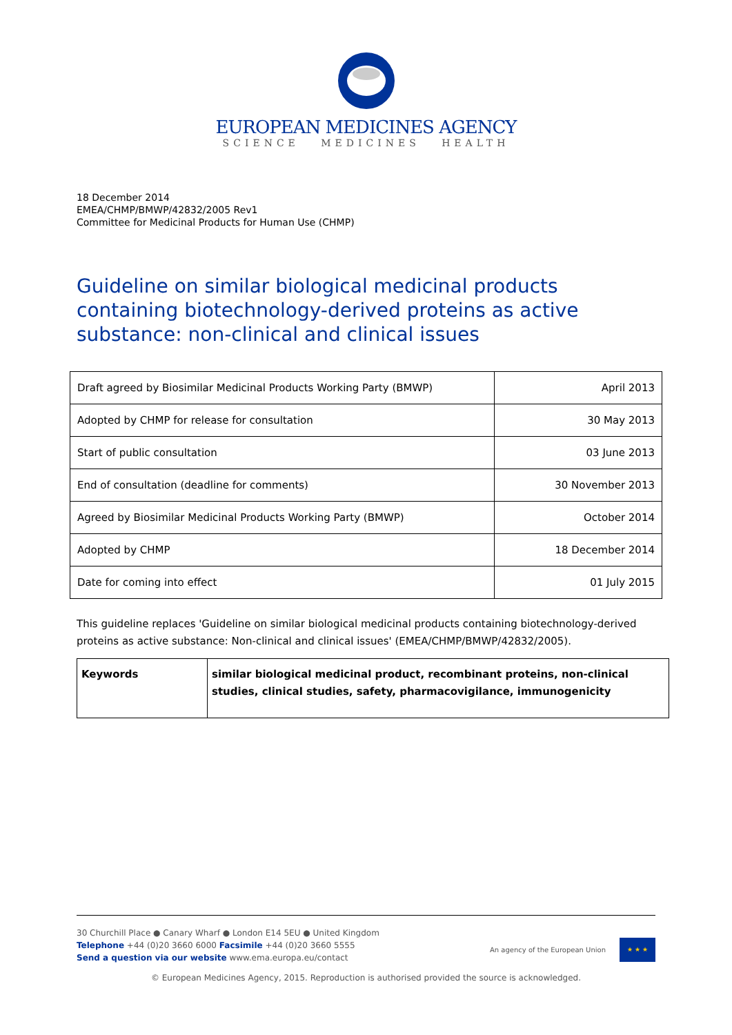EUROPEAN MEDICINES AGENCY
SCIENCE MEDICINES HEALTH
18 December 2014
EMEA/CHMP/BMWP/42832/2005 Rev1
Committee for Medicinal Products for Human Use (CHMP)
Guideline on similar biological medicinal products containing biotechnology-derived proteins as active substance: non-clinical and clinical issues
| Draft agreed by Biosimilar Medicinal Products Working Party (BMWP) | April 2013 |
| Adopted by CHMP for release for consultation | 30 May 2013 |
| Start of public consultation | 03 June 2013 |
| End of consultation (deadline for comments) | 30 November 2013 |
| Agreed by Biosimilar Medicinal Products Working Party (BMWP) | October 2014 |
| Adopted by CHMP | 18 December 2014 |
| Date for coming into effect | 01 July 2015 |
This guideline replaces 'Guideline on similar biological medicinal products containing biotechnology-derived proteins as active substance: Non-clinical and clinical issues' (EMEA/CHMP/BMWP/42832/2005).
| Keywords | similar biological medicinal product, recombinant proteins, non-clinical studies, clinical studies, safety, pharmacovigilance, immunogenicity |
30 Churchill Place ● Canary Wharf ● London E14 5EU ● United Kingdom
Telephone +44 (0)20 3660 6000 Facsimile +44 (0)20 3660 5555
Send a question via our website www.ema.europa.eu/contact
An agency of the European Union
★ ★ ★
© European Medicines Agency, 2015. Reproduction is authorised provided the source is acknowledged.